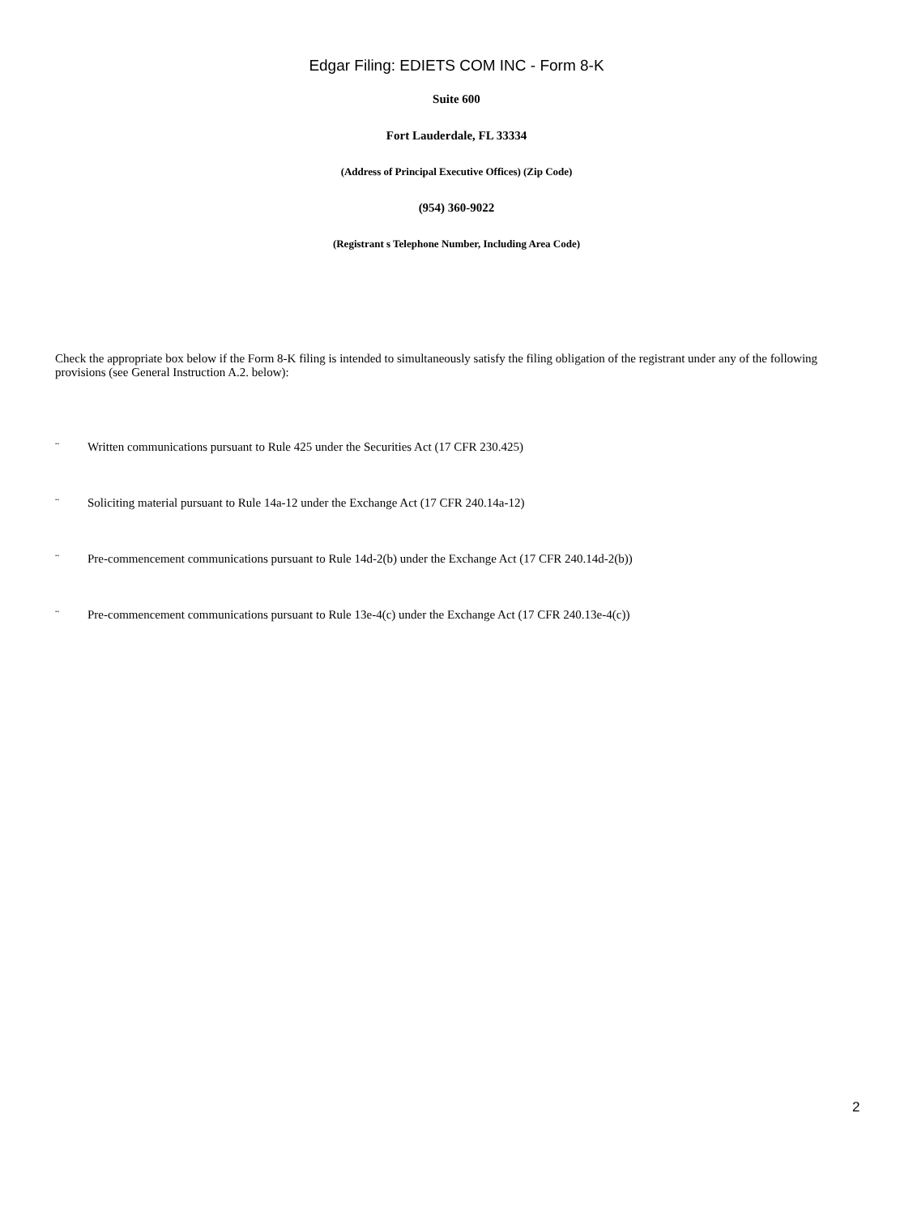Edgar Filing: EDIETS COM INC - Form 8-K
Suite 600
Fort Lauderdale, FL 33334
(Address of Principal Executive Offices) (Zip Code)
(954) 360-9022
(Registrant s Telephone Number, Including Area Code)
Check the appropriate box below if the Form 8-K filing is intended to simultaneously satisfy the filing obligation of the registrant under any of the following provisions (see General Instruction A.2. below):
¨ Written communications pursuant to Rule 425 under the Securities Act (17 CFR 230.425)
¨ Soliciting material pursuant to Rule 14a-12 under the Exchange Act (17 CFR 240.14a-12)
¨ Pre-commencement communications pursuant to Rule 14d-2(b) under the Exchange Act (17 CFR 240.14d-2(b))
¨ Pre-commencement communications pursuant to Rule 13e-4(c) under the Exchange Act (17 CFR 240.13e-4(c))
2